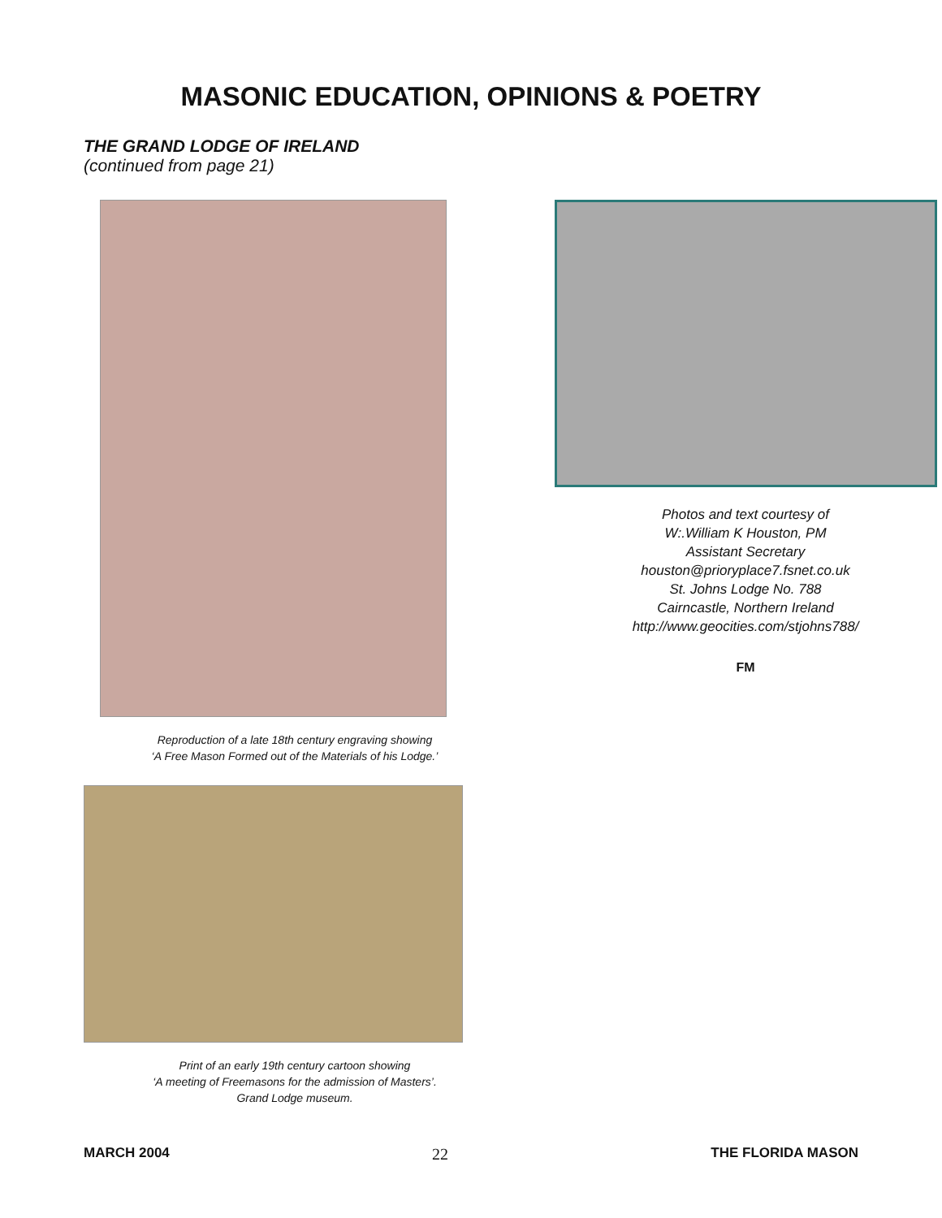MASONIC EDUCATION, OPINIONS & POETRY
THE GRAND LODGE OF IRELAND
(continued from page 21)
Reproduction of a late 18th century engraving showing
‘A Free Mason Formed out of the Materials of his Lodge.’
Print of an early 19th century cartoon showing
‘A meeting of Freemasons for the admission of Masters’.
Grand Lodge museum.
Photos and text courtesy of
W:.William K Houston, PM
Assistant Secretary
houston@prioryplace7.fsnet.co.uk
St. Johns Lodge No. 788
Cairncastle, Northern Ireland
http://www.geocities.com/stjohns788/
FM
MARCH 2004 22 THE FLORIDA MASON